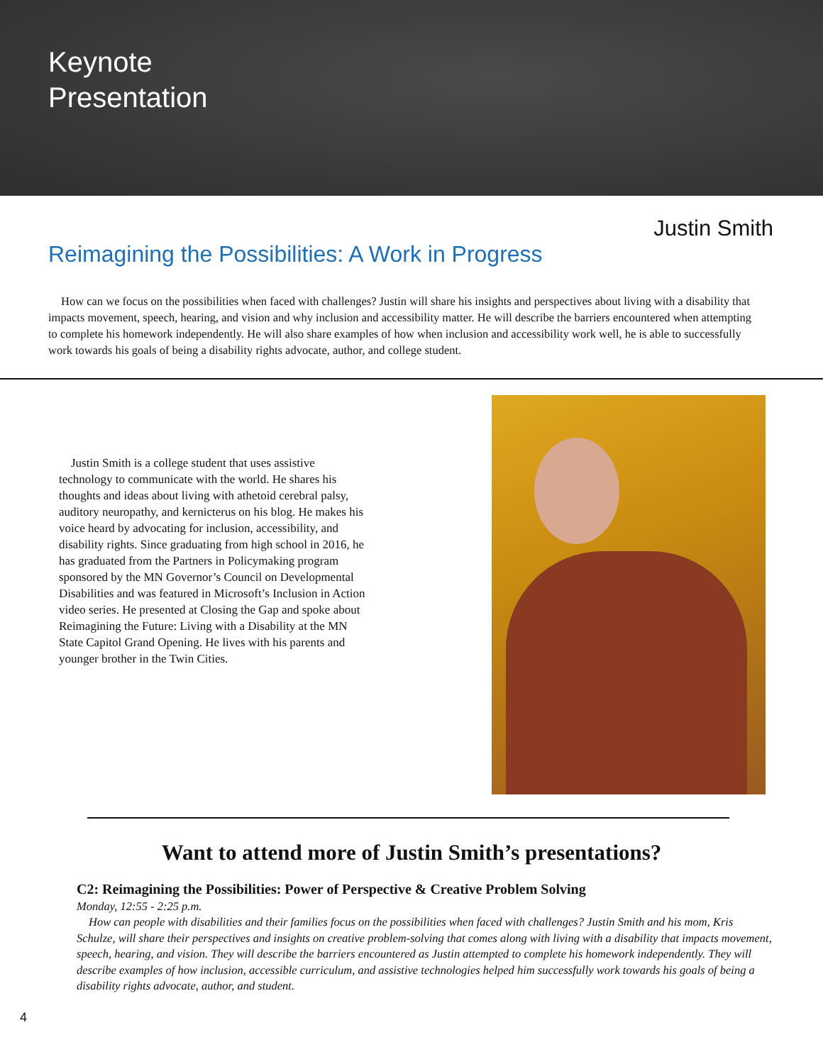Keynote
Presentation
Justin Smith
Reimagining the Possibilities: A Work in Progress
How can we focus on the possibilities when faced with challenges? Justin will share his insights and perspectives about living with a disability that impacts movement, speech, hearing, and vision and why inclusion and accessibility matter. He will describe the barriers encountered when attempting to complete his homework independently. He will also share examples of how when inclusion and accessibility work well, he is able to successfully work towards his goals of being a disability rights advocate, author, and college student.
Justin Smith is a college student that uses assistive technology to communicate with the world. He shares his thoughts and ideas about living with athetoid cerebral palsy, auditory neuropathy, and kernicterus on his blog. He makes his voice heard by advocating for inclusion, accessibility, and disability rights. Since graduating from high school in 2016, he has graduated from the Partners in Policymaking program sponsored by the MN Governor’s Council on Developmental Disabilities and was featured in Microsoft’s Inclusion in Action video series. He presented at Closing the Gap and spoke about Reimagining the Future: Living with a Disability at the MN State Capitol Grand Opening. He lives with his parents and younger brother in the Twin Cities.
Want to attend more of Justin Smith’s presentations?
C2: Reimagining the Possibilities: Power of Perspective & Creative Problem Solving
Monday, 12:55 - 2:25 p.m.
How can people with disabilities and their families focus on the possibilities when faced with challenges? Justin Smith and his mom, Kris Schulze, will share their perspectives and insights on creative problem-solving that comes along with living with a disability that impacts movement, speech, hearing, and vision. They will describe the barriers encountered as Justin attempted to complete his homework independently. They will describe examples of how inclusion, accessible curriculum, and assistive technologies helped him successfully work towards his goals of being a disability rights advocate, author, and student.
4